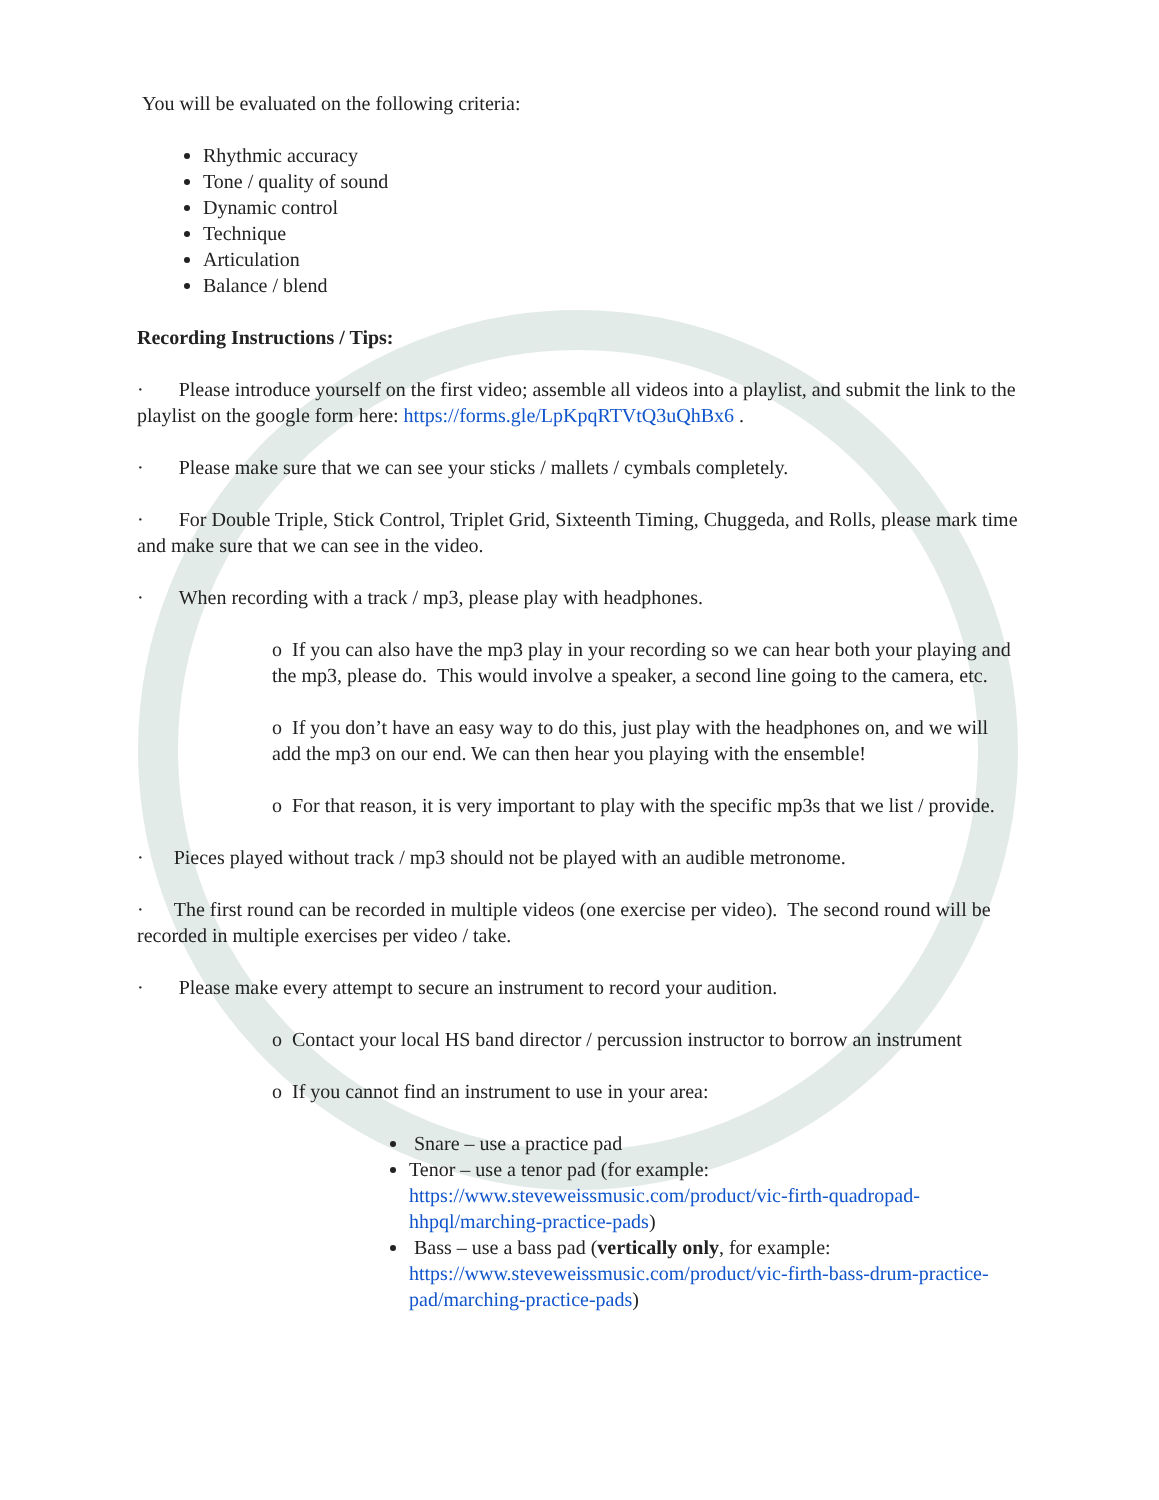You will be evaluated on the following criteria:
Rhythmic accuracy
Tone / quality of sound
Dynamic control
Technique
Articulation
Balance / blend
Recording Instructions / Tips:
· Please introduce yourself on the first video; assemble all videos into a playlist, and submit the link to the playlist on the google form here: https://forms.gle/LpKpqRTVtQ3uQhBx6 .
· Please make sure that we can see your sticks / mallets / cymbals completely.
· For Double Triple, Stick Control, Triplet Grid, Sixteenth Timing, Chuggeda, and Rolls, please mark time and make sure that we can see in the video.
· When recording with a track / mp3, please play with headphones.
o If you can also have the mp3 play in your recording so we can hear both your playing and the mp3, please do. This would involve a speaker, a second line going to the camera, etc.
o If you don’t have an easy way to do this, just play with the headphones on, and we will add the mp3 on our end. We can then hear you playing with the ensemble!
o For that reason, it is very important to play with the specific mp3s that we list / provide.
· Pieces played without track / mp3 should not be played with an audible metronome.
· The first round can be recorded in multiple videos (one exercise per video). The second round will be recorded in multiple exercises per video / take.
· Please make every attempt to secure an instrument to record your audition.
o Contact your local HS band director / percussion instructor to borrow an instrument
o If you cannot find an instrument to use in your area:
Snare – use a practice pad
Tenor – use a tenor pad (for example: https://www.steveweissmusic.com/product/vic-firth-quadropad-hhpql/marching-practice-pads)
Bass – use a bass pad (vertically only, for example: https://www.steveweissmusic.com/product/vic-firth-bass-drum-practice-pad/marching-practice-pads)